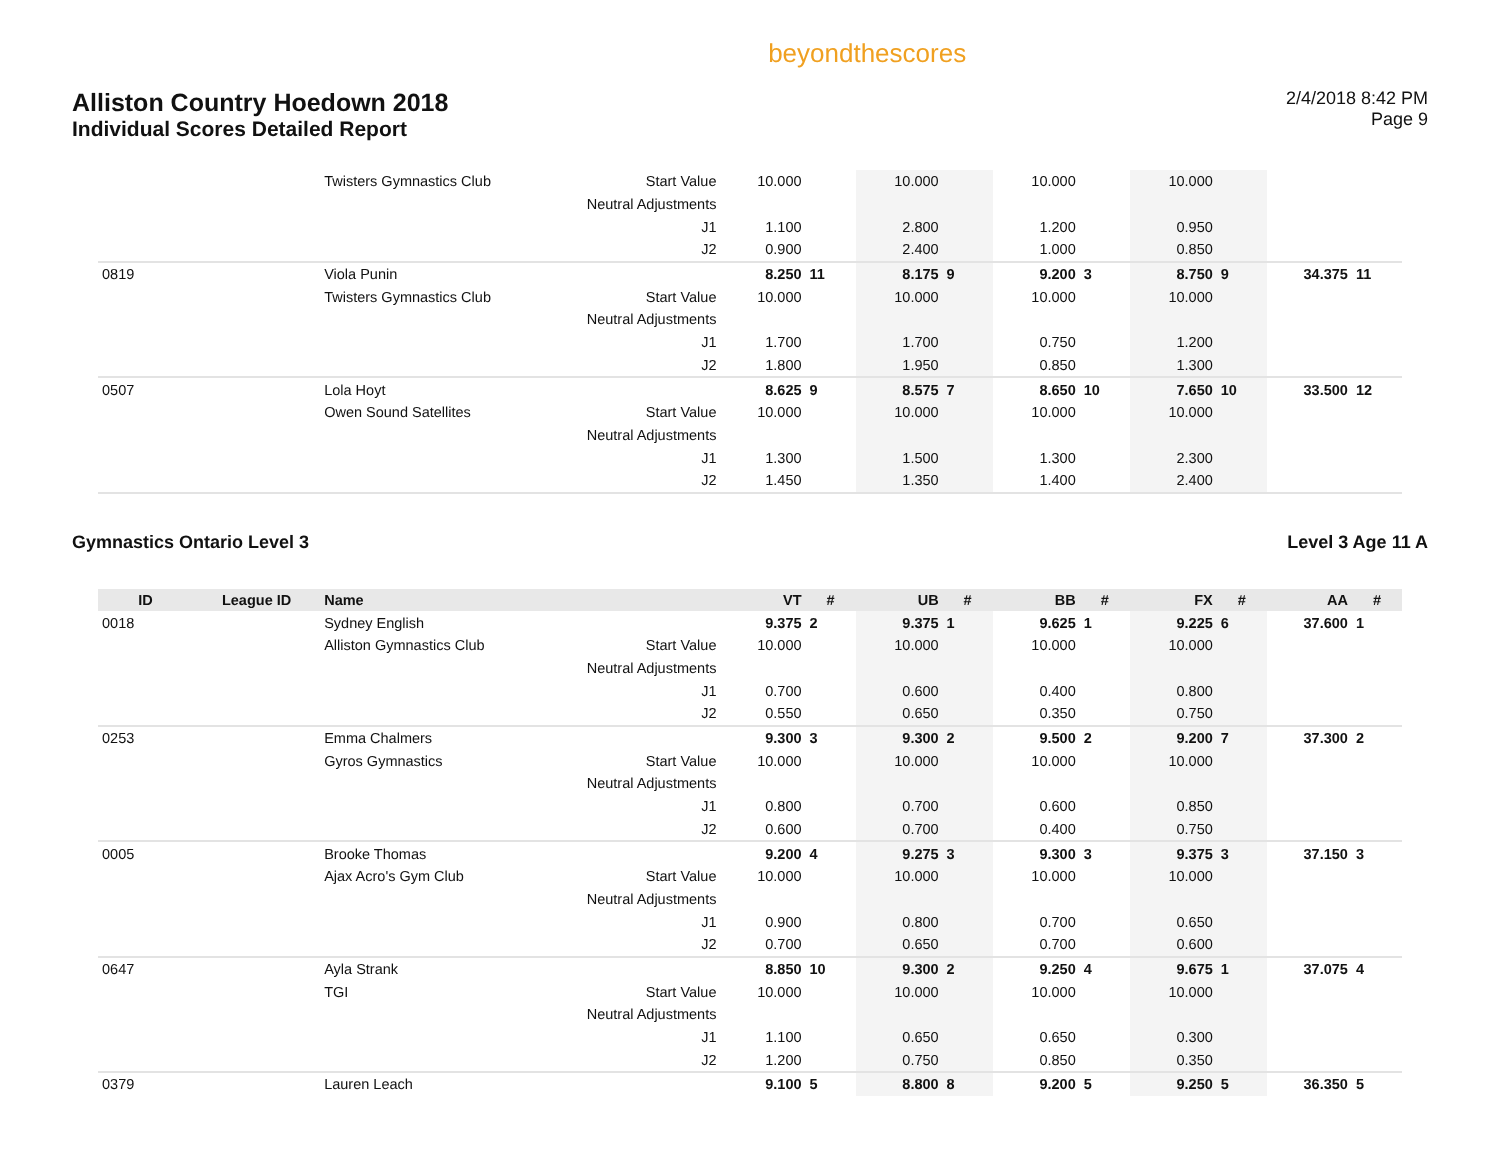Alliston Country Hoedown 2018
Individual Scores Detailed Report
beyondthescores
2/4/2018 8:42 PM
Page 9
| | | Twisters Gymnastics Club | Start Value | 10.000 | | 10.000 | | 10.000 | | 10.000 | | | |
| | | | Neutral Adjustments | | | | | | | | | | |
| | | | J1 | 1.100 | | 2.800 | | 1.200 | | 0.950 | | | |
| | | | J2 | 0.900 | | 2.400 | | 1.000 | | 0.850 | | | |
| 0819 | | Viola Punin | | 8.250 | 11 | 8.175 | 9 | 9.200 | 3 | 8.750 | 9 | 34.375 | 11 |
| | | Twisters Gymnastics Club | Start Value | 10.000 | | 10.000 | | 10.000 | | 10.000 | | | |
| | | | Neutral Adjustments | | | | | | | | | | |
| | | | J1 | 1.700 | | 1.700 | | 0.750 | | 1.200 | | | |
| | | | J2 | 1.800 | | 1.950 | | 0.850 | | 1.300 | | | |
| 0507 | | Lola Hoyt | | 8.625 | 9 | 8.575 | 7 | 8.650 | 10 | 7.650 | 10 | 33.500 | 12 |
| | | Owen Sound Satellites | Start Value | 10.000 | | 10.000 | | 10.000 | | 10.000 | | | |
| | | | Neutral Adjustments | | | | | | | | | | |
| | | | J1 | 1.300 | | 1.500 | | 1.300 | | 2.300 | | | |
| | | | J2 | 1.450 | | 1.350 | | 1.400 | | 2.400 | | | |
Gymnastics Ontario Level 3 Level 3 Age 11 A
| ID | League ID | Name | | VT | # | UB | # | BB | # | FX | # | AA | # |
| --- | --- | --- | --- | --- | --- | --- | --- | --- | --- | --- | --- | --- | --- |
| 0018 | | Sydney English | | 9.375 | 2 | 9.375 | 1 | 9.625 | 1 | 9.225 | 6 | 37.600 | 1 |
| | | Alliston Gymnastics Club | Start Value | 10.000 | | 10.000 | | 10.000 | | 10.000 | | | |
| | | | Neutral Adjustments | | | | | | | | | | |
| | | | J1 | 0.700 | | 0.600 | | 0.400 | | 0.800 | | | |
| | | | J2 | 0.550 | | 0.650 | | 0.350 | | 0.750 | | | |
| 0253 | | Emma Chalmers | | 9.300 | 3 | 9.300 | 2 | 9.500 | 2 | 9.200 | 7 | 37.300 | 2 |
| | | Gyros Gymnastics | Start Value | 10.000 | | 10.000 | | 10.000 | | 10.000 | | | |
| | | | Neutral Adjustments | | | | | | | | | | |
| | | | J1 | 0.800 | | 0.700 | | 0.600 | | 0.850 | | | |
| | | | J2 | 0.600 | | 0.700 | | 0.400 | | 0.750 | | | |
| 0005 | | Brooke Thomas | | 9.200 | 4 | 9.275 | 3 | 9.300 | 3 | 9.375 | 3 | 37.150 | 3 |
| | | Ajax Acro's Gym Club | Start Value | 10.000 | | 10.000 | | 10.000 | | 10.000 | | | |
| | | | Neutral Adjustments | | | | | | | | | | |
| | | | J1 | 0.900 | | 0.800 | | 0.700 | | 0.650 | | | |
| | | | J2 | 0.700 | | 0.650 | | 0.700 | | 0.600 | | | |
| 0647 | | Ayla Strank | | 8.850 | 10 | 9.300 | 2 | 9.250 | 4 | 9.675 | 1 | 37.075 | 4 |
| | | TGI | Start Value | 10.000 | | 10.000 | | 10.000 | | 10.000 | | | |
| | | | Neutral Adjustments | | | | | | | | | | |
| | | | J1 | 1.100 | | 0.650 | | 0.650 | | 0.300 | | | |
| | | | J2 | 1.200 | | 0.750 | | 0.850 | | 0.350 | | | |
| 0379 | | Lauren Leach | | 9.100 | 5 | 8.800 | 8 | 9.200 | 5 | 9.250 | 5 | 36.350 | 5 |